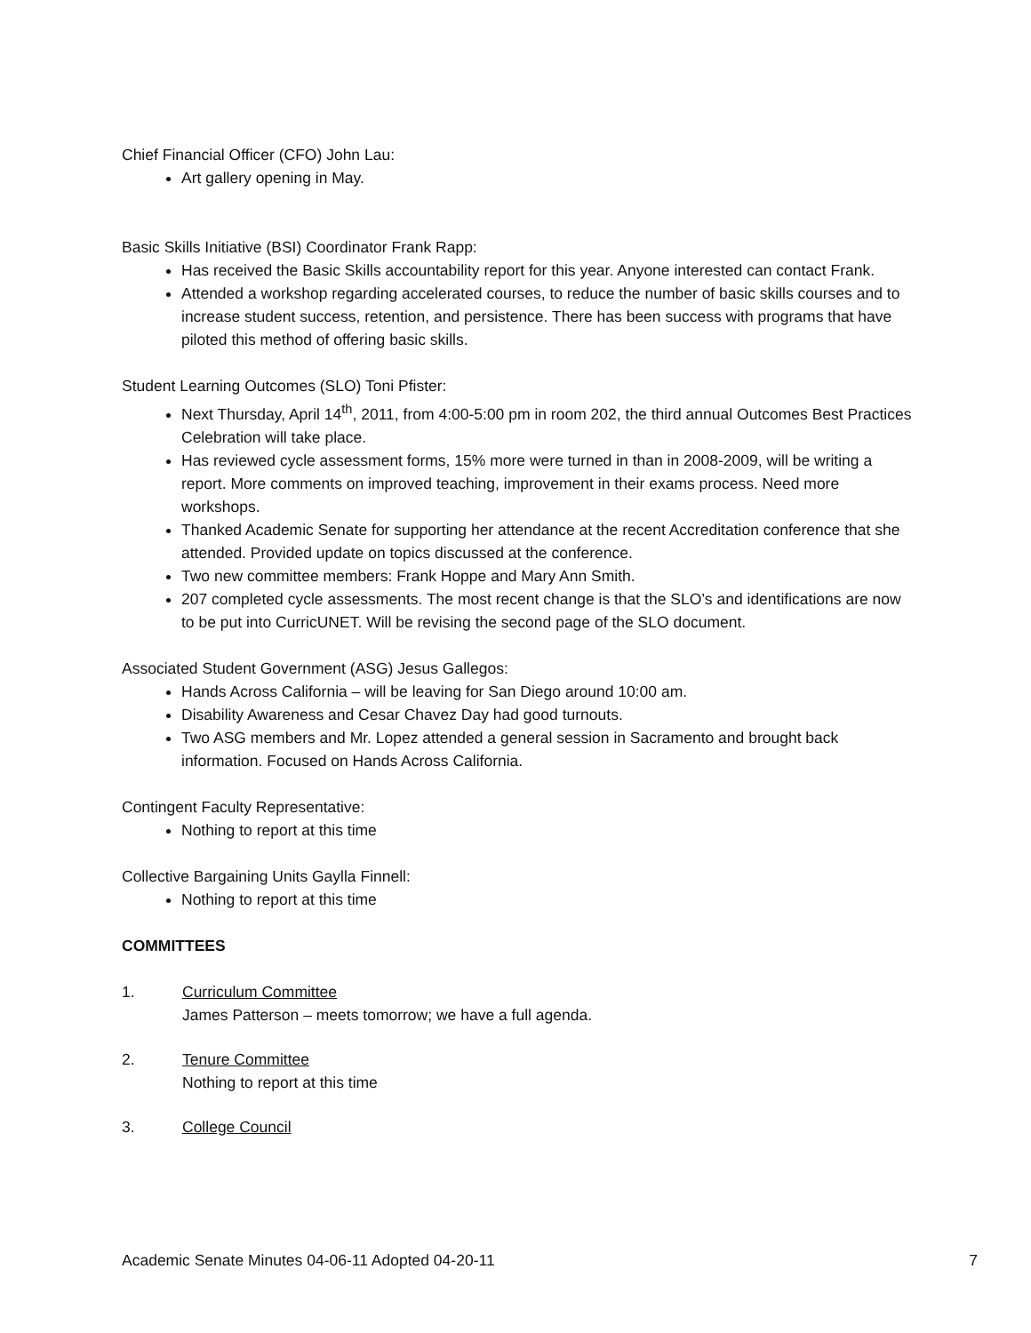Chief Financial Officer (CFO) John Lau:
Art gallery opening in May.
Basic Skills Initiative (BSI) Coordinator Frank Rapp:
Has received the Basic Skills accountability report for this year. Anyone interested can contact Frank.
Attended a workshop regarding accelerated courses, to reduce the number of basic skills courses and to increase student success, retention, and persistence. There has been success with programs that have piloted this method of offering basic skills.
Student Learning Outcomes (SLO) Toni Pfister:
Next Thursday, April 14<sup>th</sup>, 2011, from 4:00-5:00 pm in room 202, the third annual Outcomes Best Practices Celebration will take place.
Has reviewed cycle assessment forms, 15% more were turned in than in 2008-2009, will be writing a report. More comments on improved teaching, improvement in their exams process. Need more workshops.
Thanked Academic Senate for supporting her attendance at the recent Accreditation conference that she attended. Provided update on topics discussed at the conference.
Two new committee members: Frank Hoppe and Mary Ann Smith.
207 completed cycle assessments. The most recent change is that the SLO’s and identifications are now to be put into CurricUNET. Will be revising the second page of the SLO document.
Associated Student Government (ASG) Jesus Gallegos:
Hands Across California – will be leaving for San Diego around 10:00 am.
Disability Awareness and Cesar Chavez Day had good turnouts.
Two ASG members and Mr. Lopez attended a general session in Sacramento and brought back information. Focused on Hands Across California.
Contingent Faculty Representative:
Nothing to report at this time
Collective Bargaining Units Gaylla Finnell:
Nothing to report at this time
COMMITTEES
1. Curriculum Committee
James Patterson – meets tomorrow; we have a full agenda.
2. Tenure Committee
Nothing to report at this time
3. College Council
Academic Senate Minutes 04-06-11 Adopted 04-20-11 7